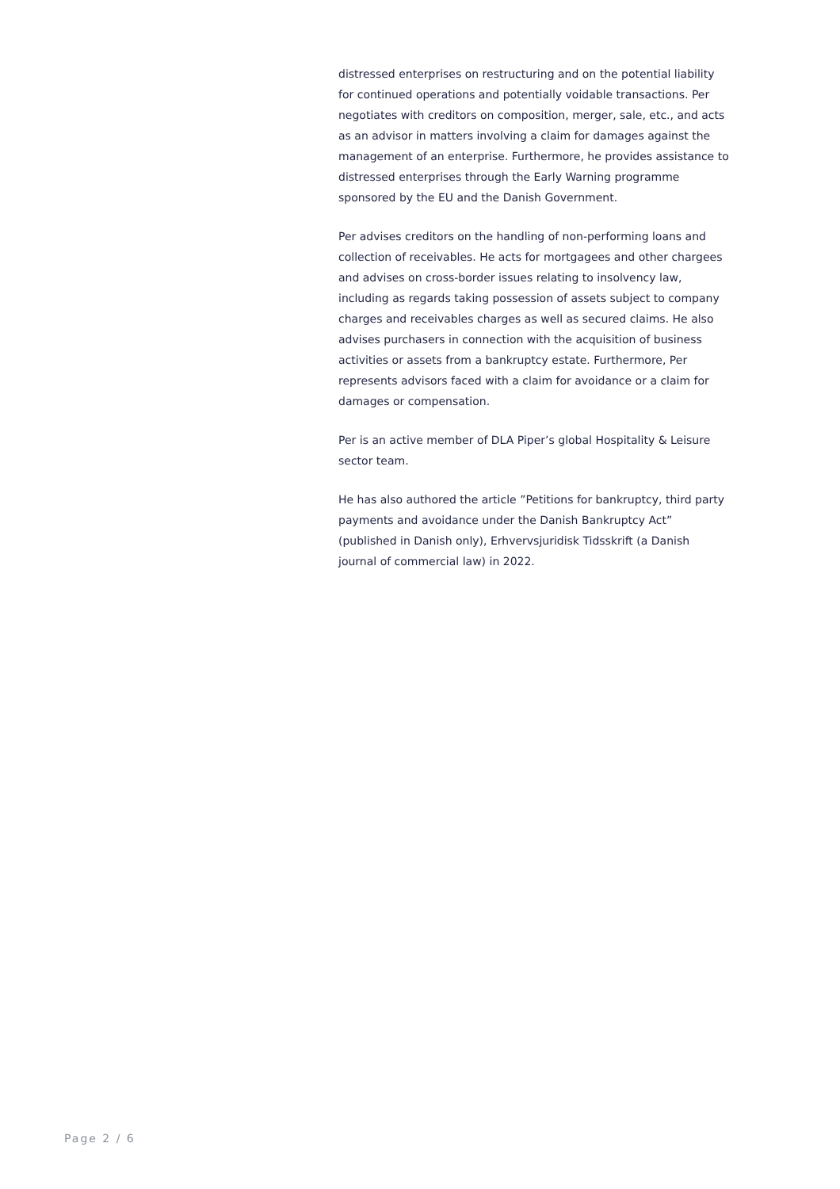distressed enterprises on restructuring and on the potential liability for continued operations and potentially voidable transactions. Per negotiates with creditors on composition, merger, sale, etc., and acts as an advisor in matters involving a claim for damages against the management of an enterprise. Furthermore, he provides assistance to distressed enterprises through the Early Warning programme sponsored by the EU and the Danish Government.
Per advises creditors on the handling of non-performing loans and collection of receivables. He acts for mortgagees and other chargees and advises on cross-border issues relating to insolvency law, including as regards taking possession of assets subject to company charges and receivables charges as well as secured claims. He also advises purchasers in connection with the acquisition of business activities or assets from a bankruptcy estate. Furthermore, Per represents advisors faced with a claim for avoidance or a claim for damages or compensation.
Per is an active member of DLA Piper’s global Hospitality & Leisure sector team.
He has also authored the article ”Petitions for bankruptcy, third party payments and avoidance under the Danish Bankruptcy Act” (published in Danish only), Erhvervsjuridisk Tidsskrift (a Danish journal of commercial law) in 2022.
Page 2 / 6